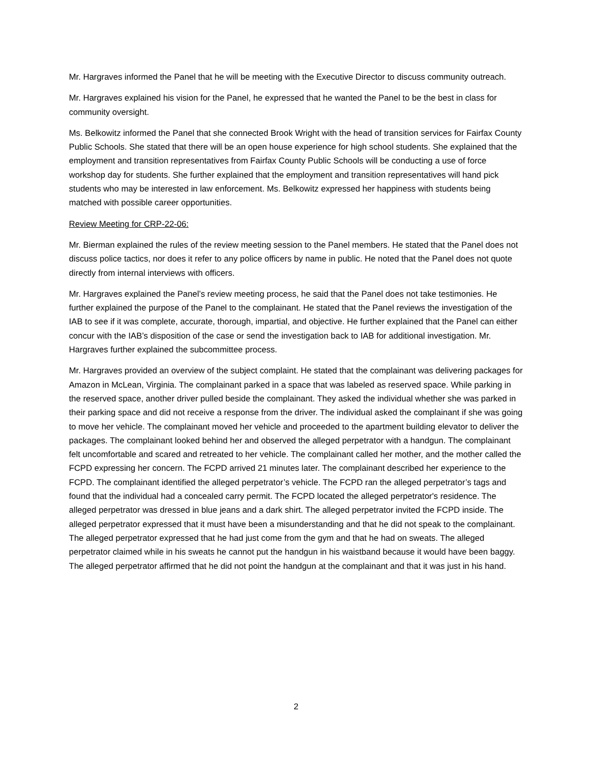Mr. Hargraves informed the Panel that he will be meeting with the Executive Director to discuss community outreach.
Mr. Hargraves explained his vision for the Panel, he expressed that he wanted the Panel to be the best in class for community oversight.
Ms. Belkowitz informed the Panel that she connected Brook Wright with the head of transition services for Fairfax County Public Schools. She stated that there will be an open house experience for high school students. She explained that the employment and transition representatives from Fairfax County Public Schools will be conducting a use of force workshop day for students. She further explained that the employment and transition representatives will hand pick students who may be interested in law enforcement. Ms. Belkowitz expressed her happiness with students being matched with possible career opportunities.
Review Meeting for CRP-22-06:
Mr. Bierman explained the rules of the review meeting session to the Panel members. He stated that the Panel does not discuss police tactics, nor does it refer to any police officers by name in public. He noted that the Panel does not quote directly from internal interviews with officers.
Mr. Hargraves explained the Panel’s review meeting process, he said that the Panel does not take testimonies. He further explained the purpose of the Panel to the complainant. He stated that the Panel reviews the investigation of the IAB to see if it was complete, accurate, thorough, impartial, and objective. He further explained that the Panel can either concur with the IAB’s disposition of the case or send the investigation back to IAB for additional investigation. Mr. Hargraves further explained the subcommittee process.
Mr. Hargraves provided an overview of the subject complaint. He stated that the complainant was delivering packages for Amazon in McLean, Virginia. The complainant parked in a space that was labeled as reserved space. While parking in the reserved space, another driver pulled beside the complainant. They asked the individual whether she was parked in their parking space and did not receive a response from the driver. The individual asked the complainant if she was going to move her vehicle. The complainant moved her vehicle and proceeded to the apartment building elevator to deliver the packages. The complainant looked behind her and observed the alleged perpetrator with a handgun. The complainant felt uncomfortable and scared and retreated to her vehicle. The complainant called her mother, and the mother called the FCPD expressing her concern. The FCPD arrived 21 minutes later. The complainant described her experience to the FCPD. The complainant identified the alleged perpetrator’s vehicle. The FCPD ran the alleged perpetrator’s tags and found that the individual had a concealed carry permit. The FCPD located the alleged perpetrator's residence. The alleged perpetrator was dressed in blue jeans and a dark shirt. The alleged perpetrator invited the FCPD inside. The alleged perpetrator expressed that it must have been a misunderstanding and that he did not speak to the complainant. The alleged perpetrator expressed that he had just come from the gym and that he had on sweats. The alleged perpetrator claimed while in his sweats he cannot put the handgun in his waistband because it would have been baggy. The alleged perpetrator affirmed that he did not point the handgun at the complainant and that it was just in his hand.
2